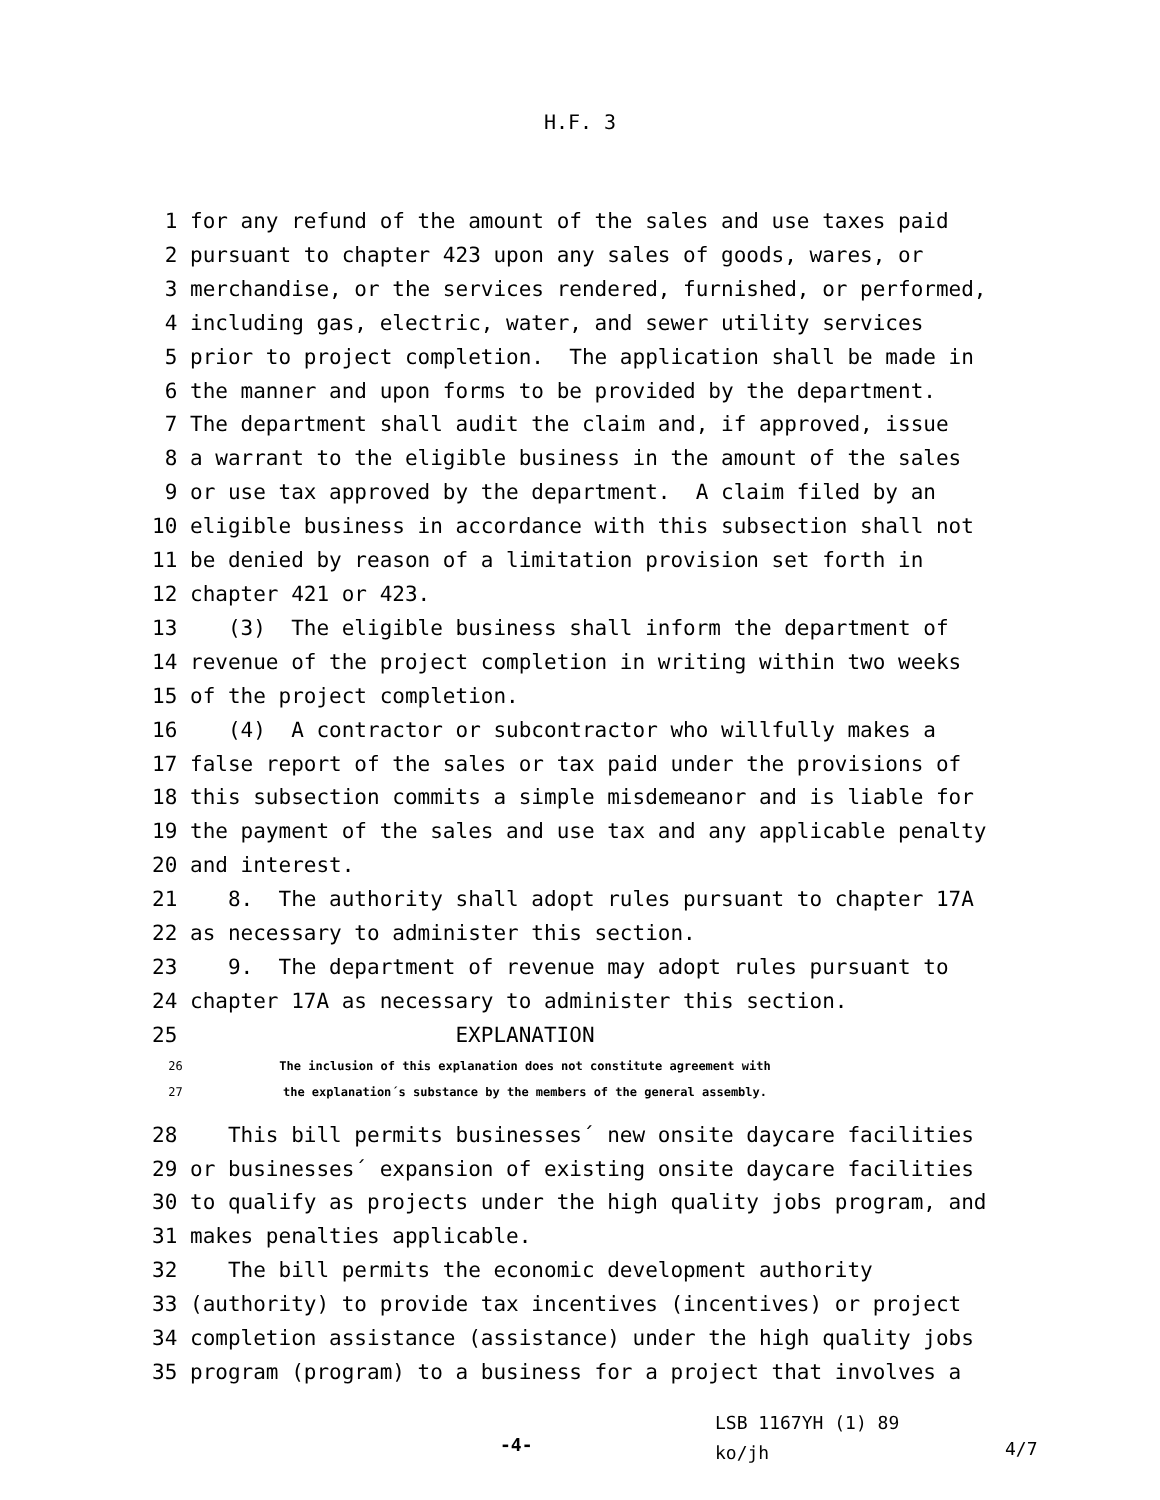H.F. 3
1 for any refund of the amount of the sales and use taxes paid
2 pursuant to chapter 423 upon any sales of goods, wares, or
3 merchandise, or the services rendered, furnished, or performed,
4 including gas, electric, water, and sewer utility services
5 prior to project completion. The application shall be made in
6 the manner and upon forms to be provided by the department.
7 The department shall audit the claim and, if approved, issue
8 a warrant to the eligible business in the amount of the sales
9 or use tax approved by the department. A claim filed by an
10 eligible business in accordance with this subsection shall not
11 be denied by reason of a limitation provision set forth in
12 chapter 421 or 423.
13 (3) The eligible business shall inform the department of
14 revenue of the project completion in writing within two weeks
15 of the project completion.
16 (4) A contractor or subcontractor who willfully makes a
17 false report of the sales or tax paid under the provisions of
18 this subsection commits a simple misdemeanor and is liable for
19 the payment of the sales and use tax and any applicable penalty
20 and interest.
21 8. The authority shall adopt rules pursuant to chapter 17A
22 as necessary to administer this section.
23 9. The department of revenue may adopt rules pursuant to
24 chapter 17A as necessary to administer this section.
25 EXPLANATION
26 The inclusion of this explanation does not constitute agreement with
27 the explanation´s substance by the members of the general assembly.
28 This bill permits businesses´ new onsite daycare facilities
29 or businesses´ expansion of existing onsite daycare facilities
30 to qualify as projects under the high quality jobs program, and
31 makes penalties applicable.
32 The bill permits the economic development authority
33 (authority) to provide tax incentives (incentives) or project
34 completion assistance (assistance) under the high quality jobs
35 program (program) to a business for a project that involves a
-4- LSB 1167YH (1) 89
ko/jh 4/7